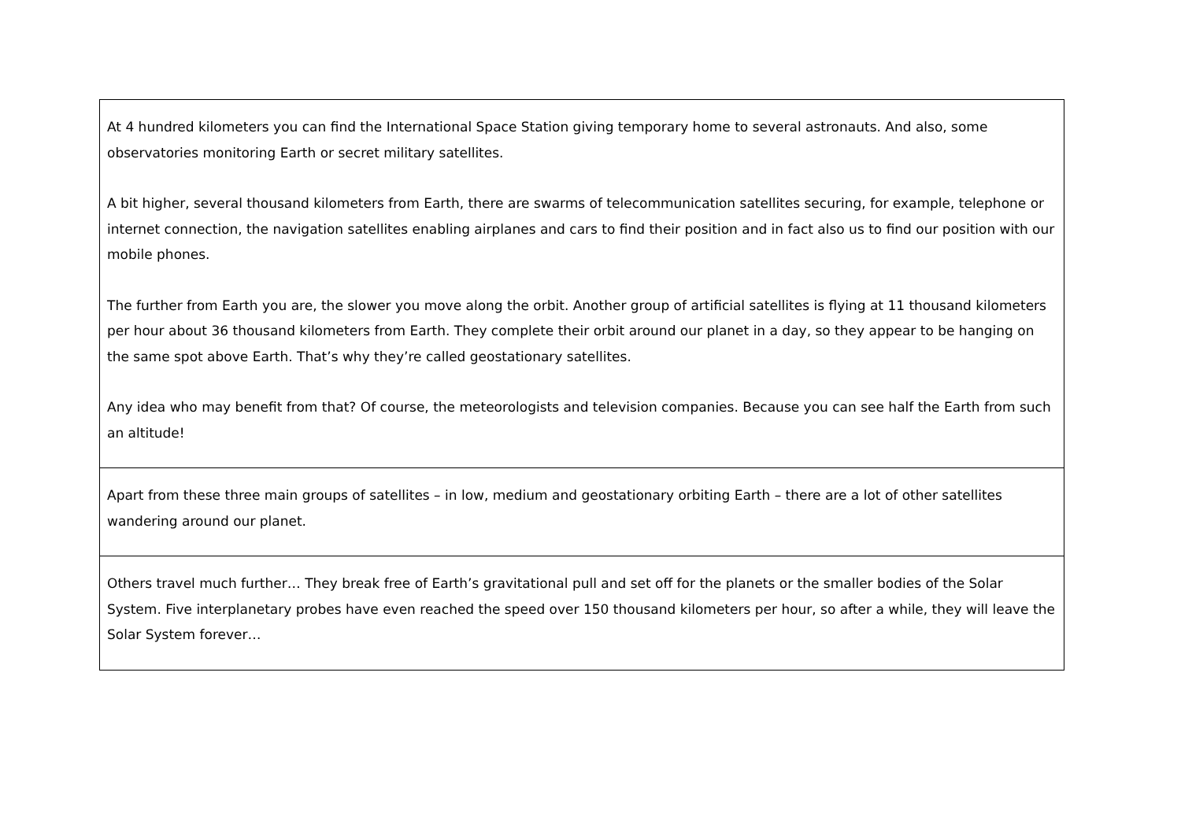| At 4 hundred kilometers you can find the International Space Station giving temporary home to several astronauts. And also, some observatories monitoring Earth or secret military satellites. A bit higher, several thousand kilometers from Earth, there are swarms of telecommunication satellites securing, for example, telephone or internet connection, the navigation satellites enabling airplanes and cars to find their position and in fact also us to find our position with our mobile phones. The further from Earth you are, the slower you move along the orbit. Another group of artificial satellites is flying at 11 thousand kilometers per hour about 36 thousand kilometers from Earth. They complete their orbit around our planet in a day, so they appear to be hanging on the same spot above Earth. That’s why they’re called geostationary satellites. Any idea who may benefit from that? Of course, the meteorologists and television companies. Because you can see half the Earth from such an altitude! |
| Apart from these three main groups of satellites – in low, medium and geostationary orbiting Earth – there are a lot of other satellites wandering around our planet. |
| Others travel much further… They break free of Earth’s gravitational pull and set off for the planets or the smaller bodies of the Solar System. Five interplanetary probes have even reached the speed over 150 thousand kilometers per hour, so after a while, they will leave the Solar System forever… |